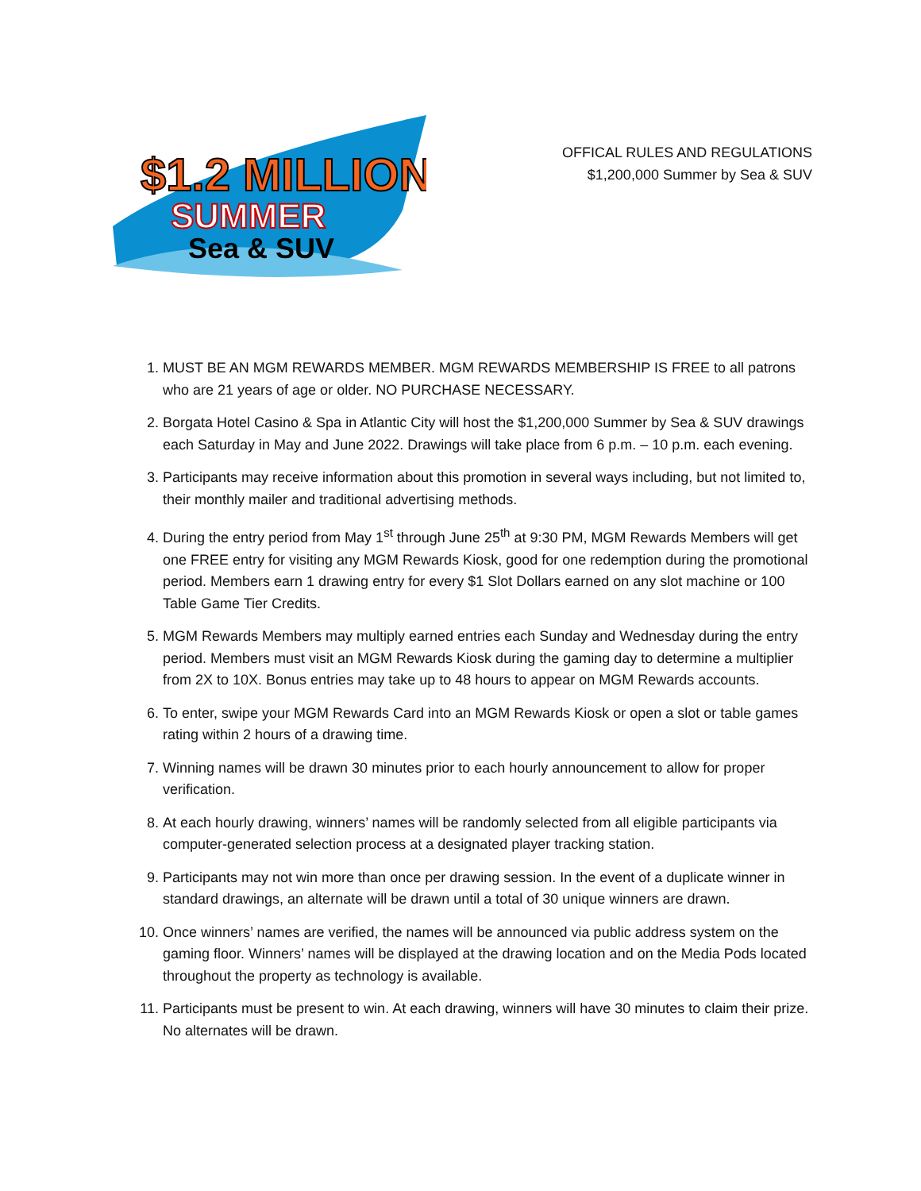$1.2 MILLION
SUMMER
Sea & SUV
OFFICAL RULES AND REGULATIONS
$1,200,000 Summer by Sea & SUV
1. MUST BE AN MGM REWARDS MEMBER. MGM REWARDS MEMBERSHIP IS FREE to all patrons who are 21 years of age or older. NO PURCHASE NECESSARY.
2. Borgata Hotel Casino & Spa in Atlantic City will host the $1,200,000 Summer by Sea & SUV drawings each Saturday in May and June 2022. Drawings will take place from 6 p.m. – 10 p.m. each evening.
3. Participants may receive information about this promotion in several ways including, but not limited to, their monthly mailer and traditional advertising methods.
4. During the entry period from May 1<sup>st</sup> through June 25<sup>th</sup> at 9:30 PM, MGM Rewards Members will get one FREE entry for visiting any MGM Rewards Kiosk, good for one redemption during the promotional period. Members earn 1 drawing entry for every $1 Slot Dollars earned on any slot machine or 100 Table Game Tier Credits.
5. MGM Rewards Members may multiply earned entries each Sunday and Wednesday during the entry period. Members must visit an MGM Rewards Kiosk during the gaming day to determine a multiplier from 2X to 10X. Bonus entries may take up to 48 hours to appear on MGM Rewards accounts.
6. To enter, swipe your MGM Rewards Card into an MGM Rewards Kiosk or open a slot or table games rating within 2 hours of a drawing time.
7. Winning names will be drawn 30 minutes prior to each hourly announcement to allow for proper verification.
8. At each hourly drawing, winners’ names will be randomly selected from all eligible participants via computer-generated selection process at a designated player tracking station.
9. Participants may not win more than once per drawing session. In the event of a duplicate winner in standard drawings, an alternate will be drawn until a total of 30 unique winners are drawn.
10. Once winners’ names are verified, the names will be announced via public address system on the gaming floor. Winners’ names will be displayed at the drawing location and on the Media Pods located throughout the property as technology is available.
11. Participants must be present to win. At each drawing, winners will have 30 minutes to claim their prize. No alternates will be drawn.